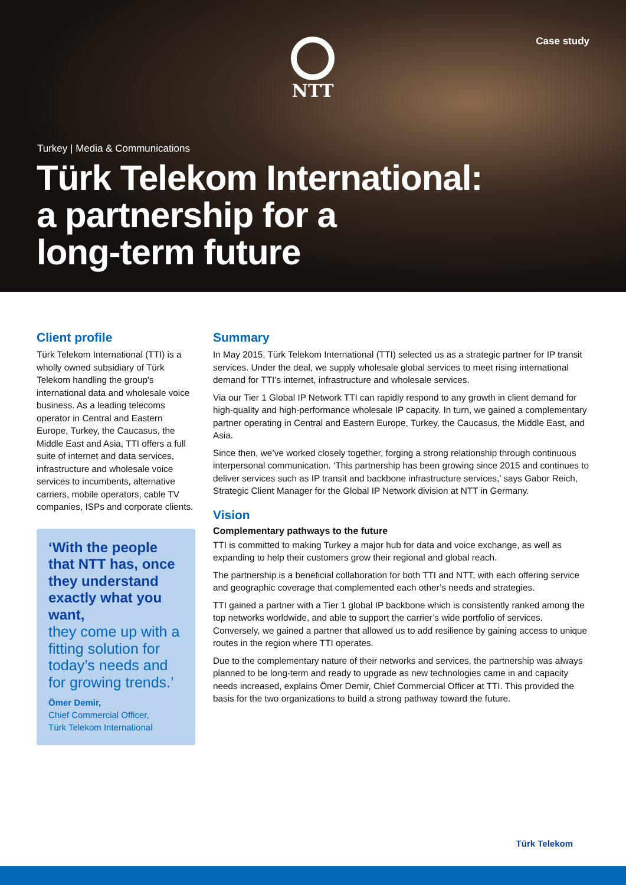Case study NTT
Turkey | Media & Communications
Türk Telekom International:
a partnership for a
long-term future
Client profile
Türk Telekom International (TTI) is a wholly owned subsidiary of Türk Telekom handling the group's international data and wholesale voice business. As a leading telecoms operator in Central and Eastern Europe, Turkey, the Caucasus, the Middle East and Asia, TTI offers a full suite of internet and data services, infrastructure and wholesale voice services to incumbents, alternative carriers, mobile operators, cable TV companies, ISPs and corporate clients.
‘With the people that NTT has, once they understand exactly what you want,
they come up with a fitting solution for today’s needs and for growing trends.’
Ömer Demir,
Chief Commercial Officer,
Türk Telekom International
Summary
In May 2015, Türk Telekom International (TTI) selected us as a strategic partner for IP transit services. Under the deal, we supply wholesale global services to meet rising international demand for TTI’s internet, infrastructure and wholesale services.
Via our Tier 1 Global IP Network TTI can rapidly respond to any growth in client demand for high-quality and high-performance wholesale IP capacity. In turn, we gained a complementary partner operating in Central and Eastern Europe, Turkey, the Caucasus, the Middle East, and Asia.
Since then, we’ve worked closely together, forging a strong relationship through continuous interpersonal communication. ‘This partnership has been growing since 2015 and continues to deliver services such as IP transit and backbone infrastructure services,’ says Gabor Reich, Strategic Client Manager for the Global IP Network division at NTT in Germany.
Vision
Complementary pathways to the future
TTI is committed to making Turkey a major hub for data and voice exchange, as well as expanding to help their customers grow their regional and global reach.
The partnership is a beneficial collaboration for both TTI and NTT, with each offering service and geographic coverage that complemented each other’s needs and strategies.
TTI gained a partner with a Tier 1 global IP backbone which is consistently ranked among the top networks worldwide, and able to support the carrier’s wide portfolio of services. Conversely, we gained a partner that allowed us to add resilience by gaining access to unique routes in the region where TTI operates.
Due to the complementary nature of their networks and services, the partnership was always planned to be long-term and ready to upgrade as new technologies came in and capacity needs increased, explains Ömer Demir, Chief Commercial Officer at TTI. This provided the basis for the two organizations to build a strong pathway toward the future.
Türk Telekom